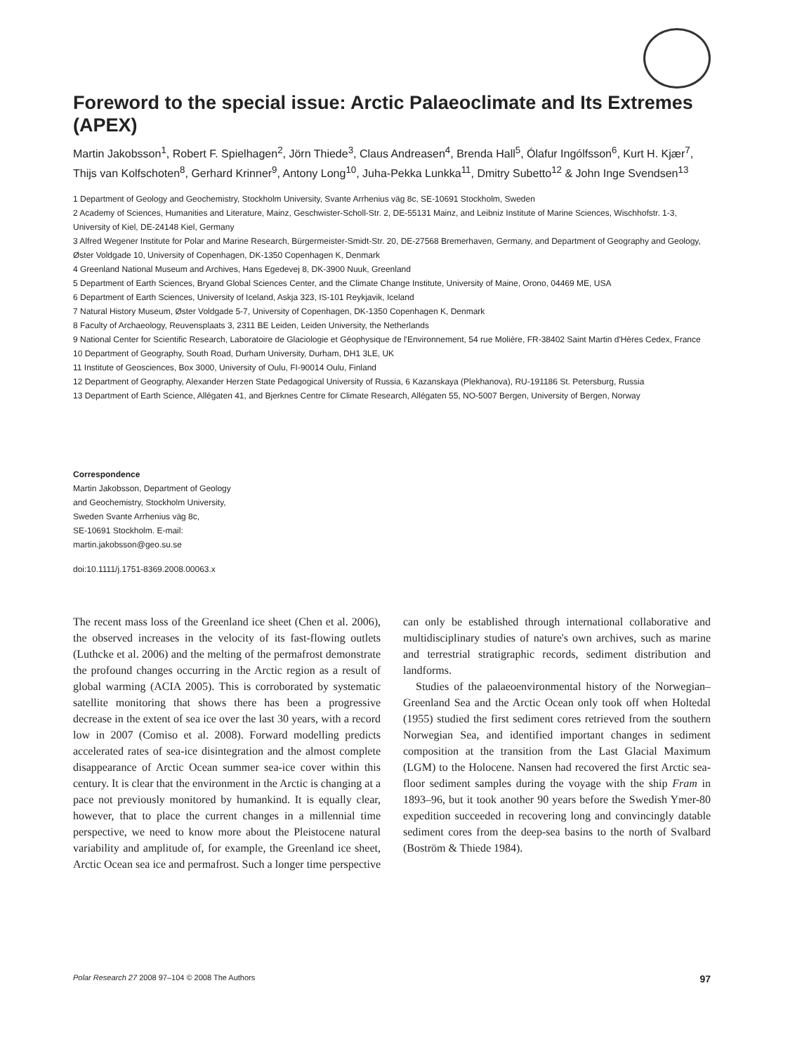Foreword to the special issue: Arctic Palaeoclimate and Its Extremes (APEX)
Martin Jakobsson<sup>1</sup>, Robert F. Spielhagen<sup>2</sup>, Jörn Thiede<sup>3</sup>, Claus Andreasen<sup>4</sup>, Brenda Hall<sup>5</sup>, Ólafur Ingólfsson<sup>6</sup>, Kurt H. Kjær<sup>7</sup>, Thijs van Kolfschoten<sup>8</sup>, Gerhard Krinner<sup>9</sup>, Antony Long<sup>10</sup>, Juha-Pekka Lunkka<sup>11</sup>, Dmitry Subetto<sup>12</sup> & John Inge Svendsen<sup>13</sup>
1 Department of Geology and Geochemistry, Stockholm University, Svante Arrhenius väg 8c, SE-10691 Stockholm, Sweden
2 Academy of Sciences, Humanities and Literature, Mainz, Geschwister-Scholl-Str. 2, DE-55131 Mainz, and Leibniz Institute of Marine Sciences, Wischhofstr. 1-3, University of Kiel, DE-24148 Kiel, Germany
3 Alfred Wegener Institute for Polar and Marine Research, Bürgermeister-Smidt-Str. 20, DE-27568 Bremerhaven, Germany, and Department of Geography and Geology, Øster Voldgade 10, University of Copenhagen, DK-1350 Copenhagen K, Denmark
4 Greenland National Museum and Archives, Hans Egedevej 8, DK-3900 Nuuk, Greenland
5 Department of Earth Sciences, Bryand Global Sciences Center, and the Climate Change Institute, University of Maine, Orono, 04469 ME, USA
6 Department of Earth Sciences, University of Iceland, Askja 323, IS-101 Reykjavik, Iceland
7 Natural History Museum, Øster Voldgade 5-7, University of Copenhagen, DK-1350 Copenhagen K, Denmark
8 Faculty of Archaeology, Reuvensplaats 3, 2311 BE Leiden, Leiden University, the Netherlands
9 National Center for Scientific Research, Laboratoire de Glaciologie et Géophysique de l'Environnement, 54 rue Molière, FR-38402 Saint Martin d'Hères Cedex, France
10 Department of Geography, South Road, Durham University, Durham, DH1 3LE, UK
11 Institute of Geosciences, Box 3000, University of Oulu, FI-90014 Oulu, Finland
12 Department of Geography, Alexander Herzen State Pedagogical University of Russia, 6 Kazanskaya (Plekhanova), RU-191186 St. Petersburg, Russia
13 Department of Earth Science, Allégaten 41, and Bjerknes Centre for Climate Research, Allégaten 55, NO-5007 Bergen, University of Bergen, Norway
Correspondence
Martin Jakobsson, Department of Geology
and Geochemistry, Stockholm University,
Sweden Svante Arrhenius väg 8c,
SE-10691 Stockholm. E-mail:
martin.jakobsson@geo.su.se
doi:10.1111/j.1751-8369.2008.00063.x
The recent mass loss of the Greenland ice sheet (Chen et al. 2006), the observed increases in the velocity of its fast-flowing outlets (Luthcke et al. 2006) and the melting of the permafrost demonstrate the profound changes occurring in the Arctic region as a result of global warming (ACIA 2005). This is corroborated by systematic satellite monitoring that shows there has been a progressive decrease in the extent of sea ice over the last 30 years, with a record low in 2007 (Comiso et al. 2008). Forward modelling predicts accelerated rates of sea-ice disintegration and the almost complete disappearance of Arctic Ocean summer sea-ice cover within this century. It is clear that the environment in the Arctic is changing at a pace not previously monitored by humankind. It is equally clear, however, that to place the current changes in a millennial time perspective, we need to know more about the Pleistocene natural variability and amplitude of, for example, the Greenland ice sheet, Arctic Ocean sea ice and permafrost. Such a longer time perspective can only be established through international collaborative and multidisciplinary studies of nature's own archives, such as marine and terrestrial stratigraphic records, sediment distribution and landforms.
Studies of the palaeoenvironmental history of the Norwegian–Greenland Sea and the Arctic Ocean only took off when Holtedal (1955) studied the first sediment cores retrieved from the southern Norwegian Sea, and identified important changes in sediment composition at the transition from the Last Glacial Maximum (LGM) to the Holocene. Nansen had recovered the first Arctic sea-floor sediment samples during the voyage with the ship Fram in 1893–96, but it took another 90 years before the Swedish Ymer-80 expedition succeeded in recovering long and convincingly datable sediment cores from the deep-sea basins to the north of Svalbard (Boström & Thiede 1984).
Polar Research 27 2008 97–104 © 2008 The Authors 97